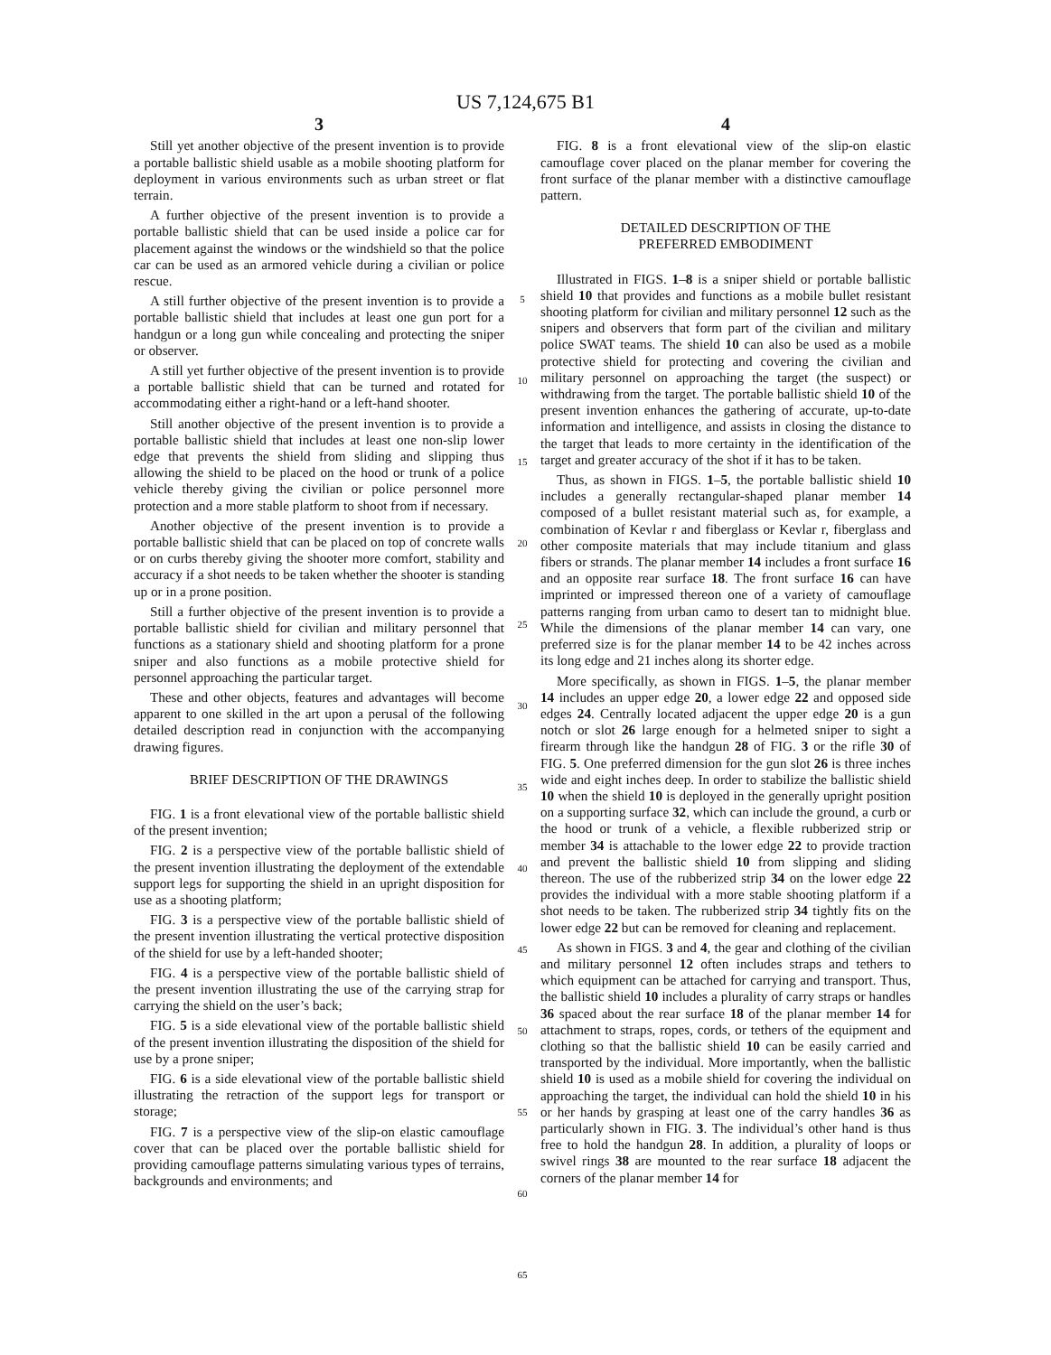US 7,124,675 B1
3
Still yet another objective of the present invention is to provide a portable ballistic shield usable as a mobile shooting platform for deployment in various environments such as urban street or flat terrain.
A further objective of the present invention is to provide a portable ballistic shield that can be used inside a police car for placement against the windows or the windshield so that the police car can be used as an armored vehicle during a civilian or police rescue.
A still further objective of the present invention is to provide a portable ballistic shield that includes at least one gun port for a handgun or a long gun while concealing and protecting the sniper or observer.
A still yet further objective of the present invention is to provide a portable ballistic shield that can be turned and rotated for accommodating either a right-hand or a left-hand shooter.
Still another objective of the present invention is to provide a portable ballistic shield that includes at least one non-slip lower edge that prevents the shield from sliding and slipping thus allowing the shield to be placed on the hood or trunk of a police vehicle thereby giving the civilian or police personnel more protection and a more stable platform to shoot from if necessary.
Another objective of the present invention is to provide a portable ballistic shield that can be placed on top of concrete walls or on curbs thereby giving the shooter more comfort, stability and accuracy if a shot needs to be taken whether the shooter is standing up or in a prone position.
Still a further objective of the present invention is to provide a portable ballistic shield for civilian and military personnel that functions as a stationary shield and shooting platform for a prone sniper and also functions as a mobile protective shield for personnel approaching the particular target.
These and other objects, features and advantages will become apparent to one skilled in the art upon a perusal of the following detailed description read in conjunction with the accompanying drawing figures.
BRIEF DESCRIPTION OF THE DRAWINGS
FIG. 1 is a front elevational view of the portable ballistic shield of the present invention;
FIG. 2 is a perspective view of the portable ballistic shield of the present invention illustrating the deployment of the extendable support legs for supporting the shield in an upright disposition for use as a shooting platform;
FIG. 3 is a perspective view of the portable ballistic shield of the present invention illustrating the vertical protective disposition of the shield for use by a left-handed shooter;
FIG. 4 is a perspective view of the portable ballistic shield of the present invention illustrating the use of the carrying strap for carrying the shield on the user’s back;
FIG. 5 is a side elevational view of the portable ballistic shield of the present invention illustrating the disposition of the shield for use by a prone sniper;
FIG. 6 is a side elevational view of the portable ballistic shield illustrating the retraction of the support legs for transport or storage;
FIG. 7 is a perspective view of the slip-on elastic camouflage cover that can be placed over the portable ballistic shield for providing camouflage patterns simulating various types of terrains, backgrounds and environments; and
5
10
15
20
25
30
35
40
45
50
55
60
65
4
FIG. 8 is a front elevational view of the slip-on elastic camouflage cover placed on the planar member for covering the front surface of the planar member with a distinctive camouflage pattern.
DETAILED DESCRIPTION OF THE
PREFERRED EMBODIMENT
Illustrated in FIGS. 1–8 is a sniper shield or portable ballistic shield 10 that provides and functions as a mobile bullet resistant shooting platform for civilian and military personnel 12 such as the snipers and observers that form part of the civilian and military police SWAT teams. The shield 10 can also be used as a mobile protective shield for protecting and covering the civilian and military personnel on approaching the target (the suspect) or withdrawing from the target. The portable ballistic shield 10 of the present invention enhances the gathering of accurate, up-to-date information and intelligence, and assists in closing the distance to the target that leads to more certainty in the identification of the target and greater accuracy of the shot if it has to be taken.
Thus, as shown in FIGS. 1–5, the portable ballistic shield 10 includes a generally rectangular-shaped planar member 14 composed of a bullet resistant material such as, for example, a combination of Kevlar r and fiberglass or Kevlar r, fiberglass and other composite materials that may include titanium and glass fibers or strands. The planar member 14 includes a front surface 16 and an opposite rear surface 18. The front surface 16 can have imprinted or impressed thereon one of a variety of camouflage patterns ranging from urban camo to desert tan to midnight blue. While the dimensions of the planar member 14 can vary, one preferred size is for the planar member 14 to be 42 inches across its long edge and 21 inches along its shorter edge.
More specifically, as shown in FIGS. 1–5, the planar member 14 includes an upper edge 20, a lower edge 22 and opposed side edges 24. Centrally located adjacent the upper edge 20 is a gun notch or slot 26 large enough for a helmeted sniper to sight a firearm through like the handgun 28 of FIG. 3 or the rifle 30 of FIG. 5. One preferred dimension for the gun slot 26 is three inches wide and eight inches deep. In order to stabilize the ballistic shield 10 when the shield 10 is deployed in the generally upright position on a supporting surface 32, which can include the ground, a curb or the hood or trunk of a vehicle, a flexible rubberized strip or member 34 is attachable to the lower edge 22 to provide traction and prevent the ballistic shield 10 from slipping and sliding thereon. The use of the rubberized strip 34 on the lower edge 22 provides the individual with a more stable shooting platform if a shot needs to be taken. The rubberized strip 34 tightly fits on the lower edge 22 but can be removed for cleaning and replacement.
As shown in FIGS. 3 and 4, the gear and clothing of the civilian and military personnel 12 often includes straps and tethers to which equipment can be attached for carrying and transport. Thus, the ballistic shield 10 includes a plurality of carry straps or handles 36 spaced about the rear surface 18 of the planar member 14 for attachment to straps, ropes, cords, or tethers of the equipment and clothing so that the ballistic shield 10 can be easily carried and transported by the individual. More importantly, when the ballistic shield 10 is used as a mobile shield for covering the individual on approaching the target, the individual can hold the shield 10 in his or her hands by grasping at least one of the carry handles 36 as particularly shown in FIG. 3. The individual’s other hand is thus free to hold the handgun 28. In addition, a plurality of loops or swivel rings 38 are mounted to the rear surface 18 adjacent the corners of the planar member 14 for